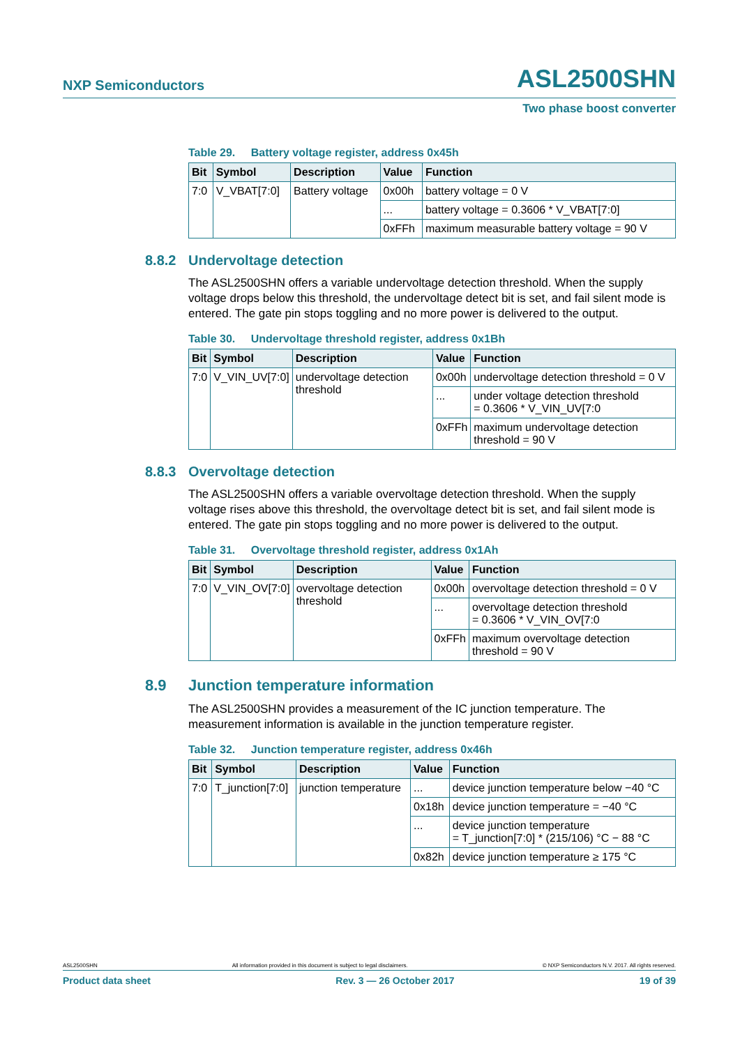NXP Semiconductors
ASL2500SHN
Two phase boost converter
Table 29. Battery voltage register, address 0x45h
| Bit | Symbol | Description | Value | Function |
| --- | --- | --- | --- | --- |
| 7:0 | V_VBAT[7:0] | Battery voltage | 0x00h | battery voltage = 0 V |
| | | | ... | battery voltage = 0.3606 * V_VBAT[7:0] |
| | | | 0xFFh | maximum measurable battery voltage = 90 V |
8.8.2 Undervoltage detection
The ASL2500SHN offers a variable undervoltage detection threshold. When the supply voltage drops below this threshold, the undervoltage detect bit is set, and fail silent mode is entered. The gate pin stops toggling and no more power is delivered to the output.
Table 30. Undervoltage threshold register, address 0x1Bh
| Bit | Symbol | Description | Value | Function |
| --- | --- | --- | --- | --- |
| 7:0 | V_VIN_UV[7:0] | undervoltage detection threshold | 0x00h | undervoltage detection threshold = 0 V |
| | | | ... | under voltage detection threshold = 0.3606 * V_VIN_UV[7:0 |
| | | | 0xFFh | maximum undervoltage detection threshold = 90 V |
8.8.3 Overvoltage detection
The ASL2500SHN offers a variable overvoltage detection threshold. When the supply voltage rises above this threshold, the overvoltage detect bit is set, and fail silent mode is entered. The gate pin stops toggling and no more power is delivered to the output.
Table 31. Overvoltage threshold register, address 0x1Ah
| Bit | Symbol | Description | Value | Function |
| --- | --- | --- | --- | --- |
| 7:0 | V_VIN_OV[7:0] | overvoltage detection threshold | 0x00h | overvoltage detection threshold = 0 V |
| | | | ... | overvoltage detection threshold = 0.3606 * V_VIN_OV[7:0 |
| | | | 0xFFh | maximum overvoltage detection threshold = 90 V |
8.9 Junction temperature information
The ASL2500SHN provides a measurement of the IC junction temperature. The measurement information is available in the junction temperature register.
Table 32. Junction temperature register, address 0x46h
| Bit | Symbol | Description | Value | Function |
| --- | --- | --- | --- | --- |
| 7:0 | T_junction[7:0] | junction temperature | ... | device junction temperature below −40 °C |
| | | | 0x18h | device junction temperature = −40 °C |
| | | | ... | device junction temperature = T_junction[7:0] * (215/106) °C − 88 °C |
| | | | 0x82h | device junction temperature ≥ 175 °C |
ASL2500SHN All information provided in this document is subject to legal disclaimers. © NXP Semiconductors N.V. 2017. All rights reserved.
Product data sheet Rev. 3 — 26 October 2017 19 of 39